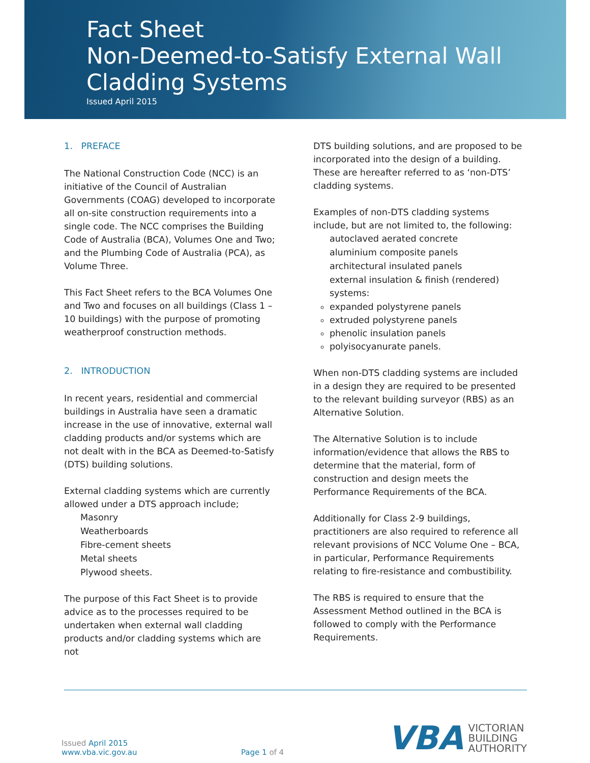Fact Sheet
Non-Deemed-to-Satisfy External Wall
Cladding Systems
Issued April 2015
1. PREFACE
The National Construction Code (NCC) is an initiative of the Council of Australian Governments (COAG) developed to incorporate all on-site construction requirements into a single code. The NCC comprises the Building Code of Australia (BCA), Volumes One and Two; and the Plumbing Code of Australia (PCA), as Volume Three.
This Fact Sheet refers to the BCA Volumes One and Two and focuses on all buildings (Class 1 –10 buildings) with the purpose of promoting weatherproof construction methods.
2. INTRODUCTION
In recent years, residential and commercial buildings in Australia have seen a dramatic increase in the use of innovative, external wall cladding products and/or systems which are not dealt with in the BCA as Deemed-to-Satisfy (DTS) building solutions.
External cladding systems which are currently allowed under a DTS approach include;
Masonry
Weatherboards
Fibre-cement sheets
Metal sheets
Plywood sheets.
The purpose of this Fact Sheet is to provide advice as to the processes required to be undertaken when external wall cladding products and/or cladding systems which are not
DTS building solutions, and are proposed to be incorporated into the design of a building. These are hereafter referred to as ‘non-DTS’ cladding systems.
Examples of non-DTS cladding systems include, but are not limited to, the following:
autoclaved aerated concrete
aluminium composite panels
architectural insulated panels
external insulation & finish (rendered) systems:
expanded polystyrene panels
extruded polystyrene panels
phenolic insulation panels
polyisocyanurate panels.
When non-DTS cladding systems are included in a design they are required to be presented to the relevant building surveyor (RBS) as an Alternative Solution.
The Alternative Solution is to include information/evidence that allows the RBS to determine that the material, form of construction and design meets the Performance Requirements of the BCA.
Additionally for Class 2-9 buildings, practitioners are also required to reference all relevant provisions of NCC Volume One – BCA, in particular, Performance Requirements relating to fire-resistance and combustibility.
The RBS is required to ensure that the Assessment Method outlined in the BCA is followed to comply with the Performance Requirements.
Issued April 2015
www.vba.vic.gov.au
Page 1 of 4
VBA VICTORIAN
BUILDING
AUTHORITY